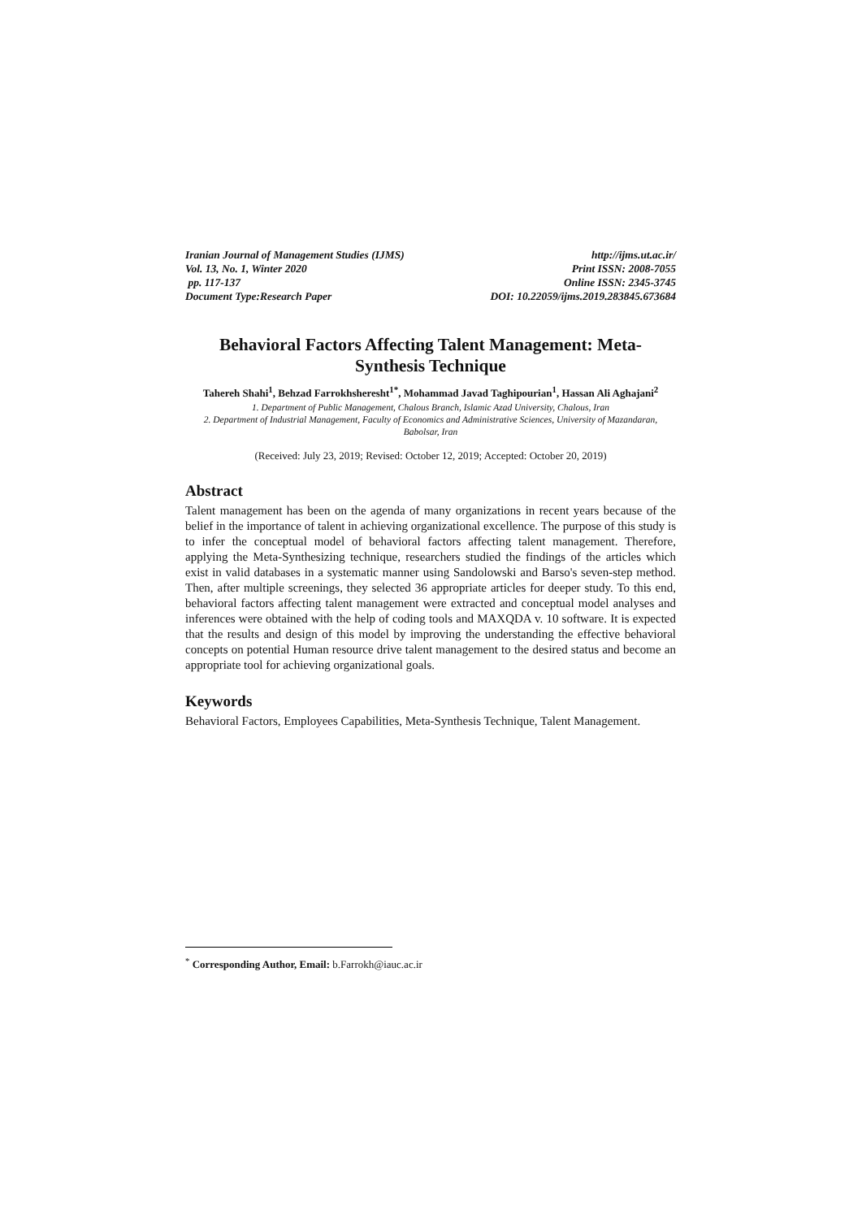Iranian Journal of Management Studies (IJMS)
Vol. 13, No. 1, Winter 2020
pp. 117-137
Document Type:Research Paper
http://ijms.ut.ac.ir/
Print ISSN: 2008-7055
Online ISSN: 2345-3745
DOI: 10.22059/ijms.2019.283845.673684
Behavioral Factors Affecting Talent Management: Meta-Synthesis Technique
Tahereh Shahi<sup>1</sup>, Behzad Farrokhsheresht<sup>1*</sup>, Mohammad Javad Taghipourian<sup>1</sup>, Hassan Ali Aghajani<sup>2</sup>
1. Department of Public Management, Chalous Branch, Islamic Azad University, Chalous, Iran
2. Department of Industrial Management, Faculty of Economics and Administrative Sciences, University of Mazandaran, Babolsar, Iran
(Received: July 23, 2019; Revised: October 12, 2019; Accepted: October 20, 2019)
Abstract
Talent management has been on the agenda of many organizations in recent years because of the belief in the importance of talent in achieving organizational excellence. The purpose of this study is to infer the conceptual model of behavioral factors affecting talent management. Therefore, applying the Meta-Synthesizing technique, researchers studied the findings of the articles which exist in valid databases in a systematic manner using Sandolowski and Barso's seven-step method. Then, after multiple screenings, they selected 36 appropriate articles for deeper study. To this end, behavioral factors affecting talent management were extracted and conceptual model analyses and inferences were obtained with the help of coding tools and MAXQDA v. 10 software. It is expected that the results and design of this model by improving the understanding the effective behavioral concepts on potential Human resource drive talent management to the desired status and become an appropriate tool for achieving organizational goals.
Keywords
Behavioral Factors, Employees Capabilities, Meta-Synthesis Technique, Talent Management.
<sup>*</sup> Corresponding Author, Email: b.Farrokh@iauc.ac.ir